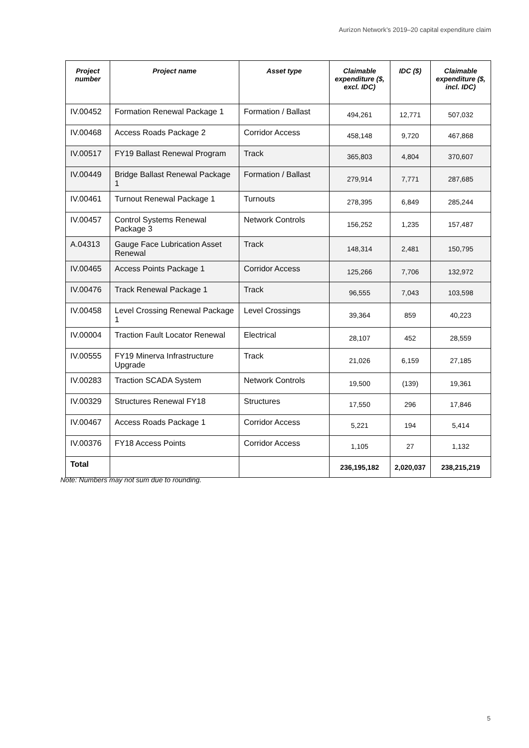Aurizon Network’s 2019–20 capital expenditure claim
| Project number | Project name | Asset type | Claimable expenditure ($, excl. IDC) | IDC ($) | Claimable expenditure ($, incl. IDC) |
| --- | --- | --- | --- | --- | --- |
| IV.00452 | Formation Renewal Package 1 | Formation / Ballast | 494,261 | 12,771 | 507,032 |
| IV.00468 | Access Roads Package 2 | Corridor Access | 458,148 | 9,720 | 467,868 |
| IV.00517 | FY19 Ballast Renewal Program | Track | 365,803 | 4,804 | 370,607 |
| IV.00449 | Bridge Ballast Renewal Package 1 | Formation / Ballast | 279,914 | 7,771 | 287,685 |
| IV.00461 | Turnout Renewal Package 1 | Turnouts | 278,395 | 6,849 | 285,244 |
| IV.00457 | Control Systems Renewal Package 3 | Network Controls | 156,252 | 1,235 | 157,487 |
| A.04313 | Gauge Face Lubrication Asset Renewal | Track | 148,314 | 2,481 | 150,795 |
| IV.00465 | Access Points Package 1 | Corridor Access | 125,266 | 7,706 | 132,972 |
| IV.00476 | Track Renewal Package 1 | Track | 96,555 | 7,043 | 103,598 |
| IV.00458 | Level Crossing Renewal Package 1 | Level Crossings | 39,364 | 859 | 40,223 |
| IV.00004 | Traction Fault Locator Renewal | Electrical | 28,107 | 452 | 28,559 |
| IV.00555 | FY19 Minerva Infrastructure Upgrade | Track | 21,026 | 6,159 | 27,185 |
| IV.00283 | Traction SCADA System | Network Controls | 19,500 | (139) | 19,361 |
| IV.00329 | Structures Renewal FY18 | Structures | 17,550 | 296 | 17,846 |
| IV.00467 | Access Roads Package 1 | Corridor Access | 5,221 | 194 | 5,414 |
| IV.00376 | FY18 Access Points | Corridor Access | 1,105 | 27 | 1,132 |
| Total | | | 236,195,182 | 2,020,037 | 238,215,219 |
Note: Numbers may not sum due to rounding.
5